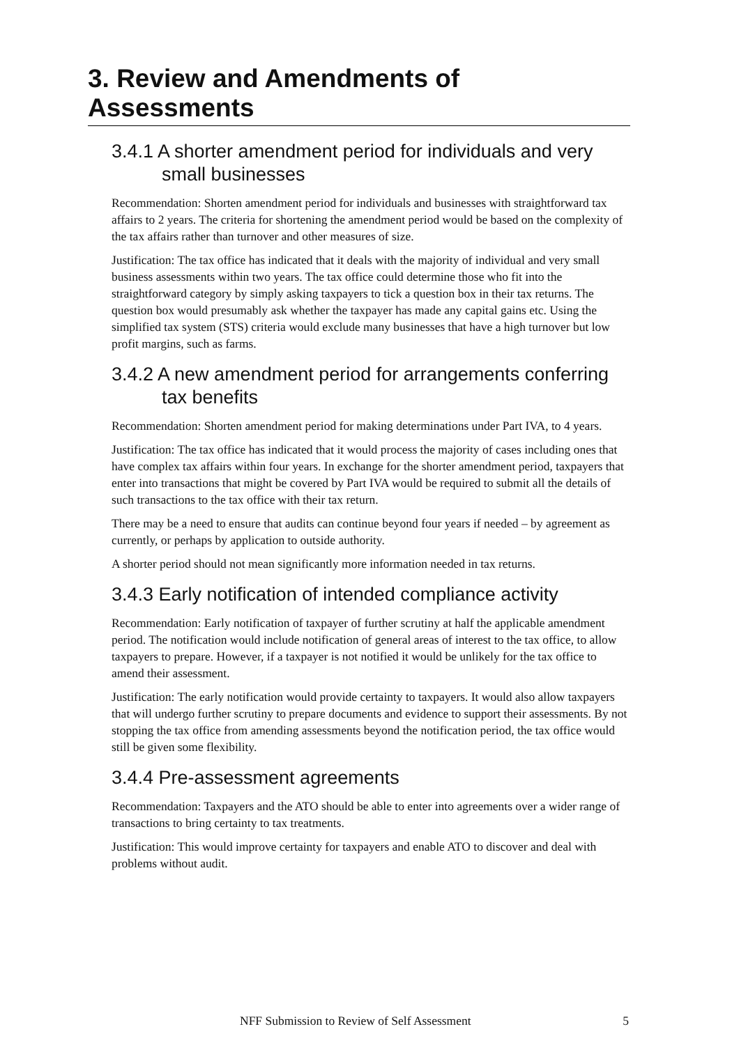3. Review and Amendments of Assessments
3.4.1 A shorter amendment period for individuals and very small businesses
Recommendation: Shorten amendment period for individuals and businesses with straightforward tax affairs to 2 years. The criteria for shortening the amendment period would be based on the complexity of the tax affairs rather than turnover and other measures of size.
Justification: The tax office has indicated that it deals with the majority of individual and very small business assessments within two years. The tax office could determine those who fit into the straightforward category by simply asking taxpayers to tick a question box in their tax returns. The question box would presumably ask whether the taxpayer has made any capital gains etc. Using the simplified tax system (STS) criteria would exclude many businesses that have a high turnover but low profit margins, such as farms.
3.4.2 A new amendment period for arrangements conferring tax benefits
Recommendation: Shorten amendment period for making determinations under Part IVA, to 4 years.
Justification: The tax office has indicated that it would process the majority of cases including ones that have complex tax affairs within four years. In exchange for the shorter amendment period, taxpayers that enter into transactions that might be covered by Part IVA would be required to submit all the details of such transactions to the tax office with their tax return.
There may be a need to ensure that audits can continue beyond four years if needed – by agreement as currently, or perhaps by application to outside authority.
A shorter period should not mean significantly more information needed in tax returns.
3.4.3 Early notification of intended compliance activity
Recommendation: Early notification of taxpayer of further scrutiny at half the applicable amendment period. The notification would include notification of general areas of interest to the tax office, to allow taxpayers to prepare. However, if a taxpayer is not notified it would be unlikely for the tax office to amend their assessment.
Justification: The early notification would provide certainty to taxpayers. It would also allow taxpayers that will undergo further scrutiny to prepare documents and evidence to support their assessments. By not stopping the tax office from amending assessments beyond the notification period, the tax office would still be given some flexibility.
3.4.4 Pre-assessment agreements
Recommendation: Taxpayers and the ATO should be able to enter into agreements over a wider range of transactions to bring certainty to tax treatments.
Justification: This would improve certainty for taxpayers and enable ATO to discover and deal with problems without audit.
NFF Submission to Review of Self Assessment 5